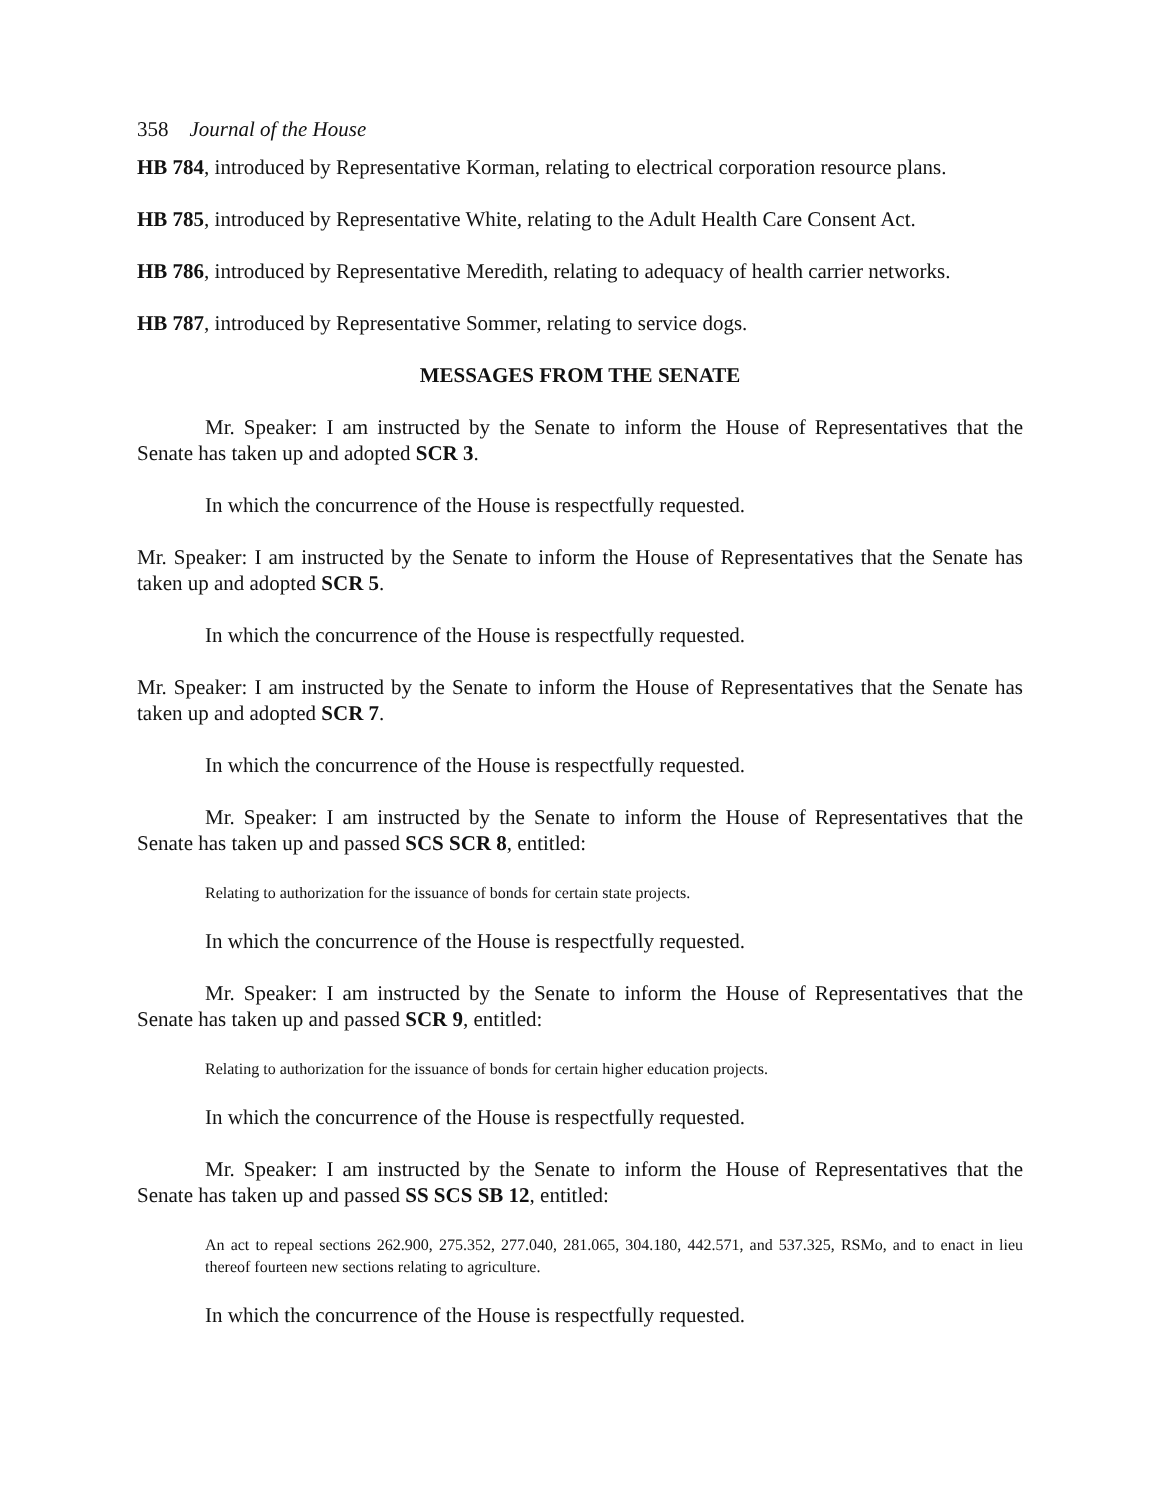358 Journal of the House
HB 784, introduced by Representative Korman, relating to electrical corporation resource plans.
HB 785, introduced by Representative White, relating to the Adult Health Care Consent Act.
HB 786, introduced by Representative Meredith, relating to adequacy of health carrier networks.
HB 787, introduced by Representative Sommer, relating to service dogs.
MESSAGES FROM THE SENATE
Mr. Speaker: I am instructed by the Senate to inform the House of Representatives that the Senate has taken up and adopted SCR 3.
In which the concurrence of the House is respectfully requested.
Mr. Speaker: I am instructed by the Senate to inform the House of Representatives that the Senate has taken up and adopted SCR 5.
In which the concurrence of the House is respectfully requested.
Mr. Speaker: I am instructed by the Senate to inform the House of Representatives that the Senate has taken up and adopted SCR 7.
In which the concurrence of the House is respectfully requested.
Mr. Speaker: I am instructed by the Senate to inform the House of Representatives that the Senate has taken up and passed SCS SCR 8, entitled:
Relating to authorization for the issuance of bonds for certain state projects.
In which the concurrence of the House is respectfully requested.
Mr. Speaker: I am instructed by the Senate to inform the House of Representatives that the Senate has taken up and passed SCR 9, entitled:
Relating to authorization for the issuance of bonds for certain higher education projects.
In which the concurrence of the House is respectfully requested.
Mr. Speaker: I am instructed by the Senate to inform the House of Representatives that the Senate has taken up and passed SS SCS SB 12, entitled:
An act to repeal sections 262.900, 275.352, 277.040, 281.065, 304.180, 442.571, and 537.325, RSMo, and to enact in lieu thereof fourteen new sections relating to agriculture.
In which the concurrence of the House is respectfully requested.